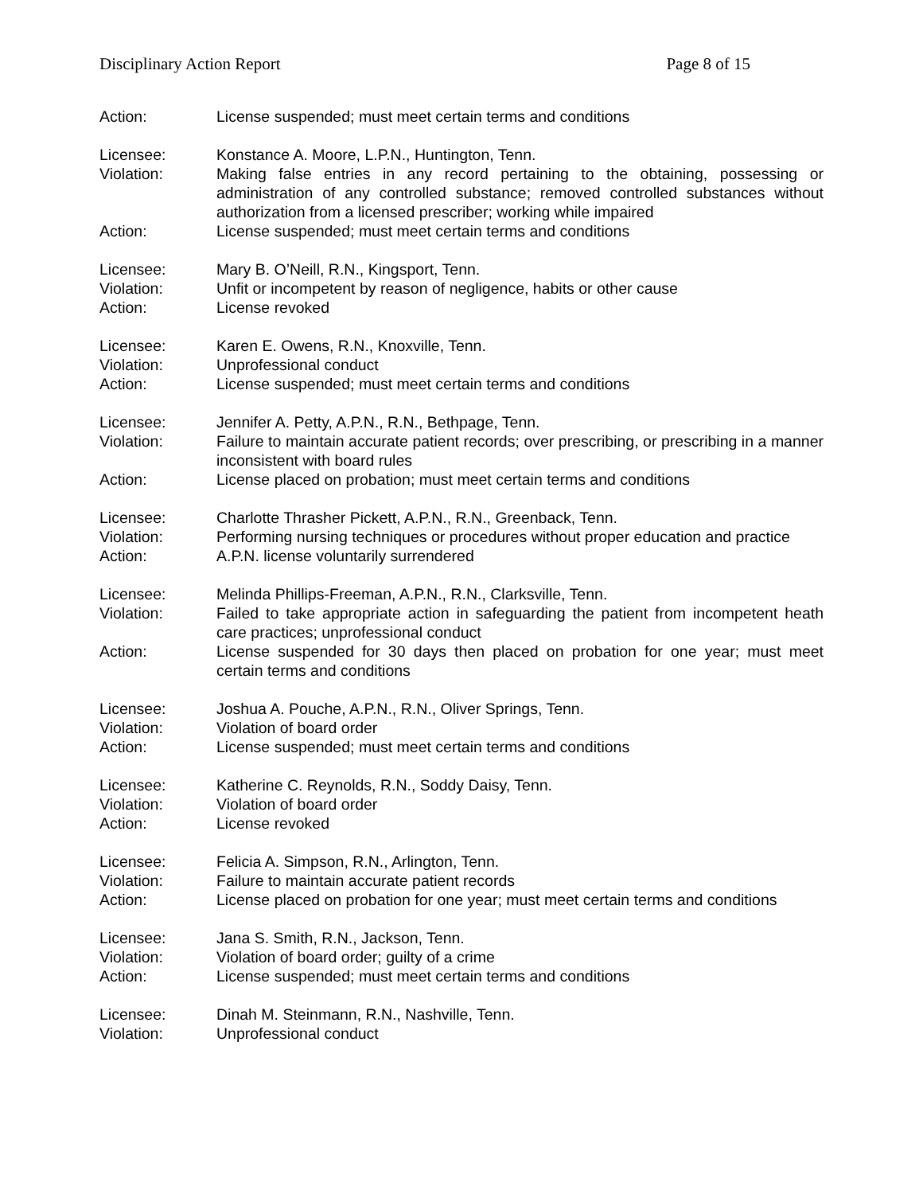Disciplinary Action Report Page 8 of 15
Action: License suspended; must meet certain terms and conditions
Licensee: Konstance A. Moore, L.P.N., Huntington, Tenn.
Violation: Making false entries in any record pertaining to the obtaining, possessing or administration of any controlled substance; removed controlled substances without authorization from a licensed prescriber; working while impaired
Action: License suspended; must meet certain terms and conditions
Licensee: Mary B. O’Neill, R.N., Kingsport, Tenn.
Violation: Unfit or incompetent by reason of negligence, habits or other cause
Action: License revoked
Licensee: Karen E. Owens, R.N., Knoxville, Tenn.
Violation: Unprofessional conduct
Action: License suspended; must meet certain terms and conditions
Licensee: Jennifer A. Petty, A.P.N., R.N., Bethpage, Tenn.
Violation: Failure to maintain accurate patient records; over prescribing, or prescribing in a manner inconsistent with board rules
Action: License placed on probation; must meet certain terms and conditions
Licensee: Charlotte Thrasher Pickett, A.P.N., R.N., Greenback, Tenn.
Violation: Performing nursing techniques or procedures without proper education and practice
Action: A.P.N. license voluntarily surrendered
Licensee: Melinda Phillips-Freeman, A.P.N., R.N., Clarksville, Tenn.
Violation: Failed to take appropriate action in safeguarding the patient from incompetent heath care practices; unprofessional conduct
Action: License suspended for 30 days then placed on probation for one year; must meet certain terms and conditions
Licensee: Joshua A. Pouche, A.P.N., R.N., Oliver Springs, Tenn.
Violation: Violation of board order
Action: License suspended; must meet certain terms and conditions
Licensee: Katherine C. Reynolds, R.N., Soddy Daisy, Tenn.
Violation: Violation of board order
Action: License revoked
Licensee: Felicia A. Simpson, R.N., Arlington, Tenn.
Violation: Failure to maintain accurate patient records
Action: License placed on probation for one year; must meet certain terms and conditions
Licensee: Jana S. Smith, R.N., Jackson, Tenn.
Violation: Violation of board order; guilty of a crime
Action: License suspended; must meet certain terms and conditions
Licensee: Dinah M. Steinmann, R.N., Nashville, Tenn.
Violation: Unprofessional conduct